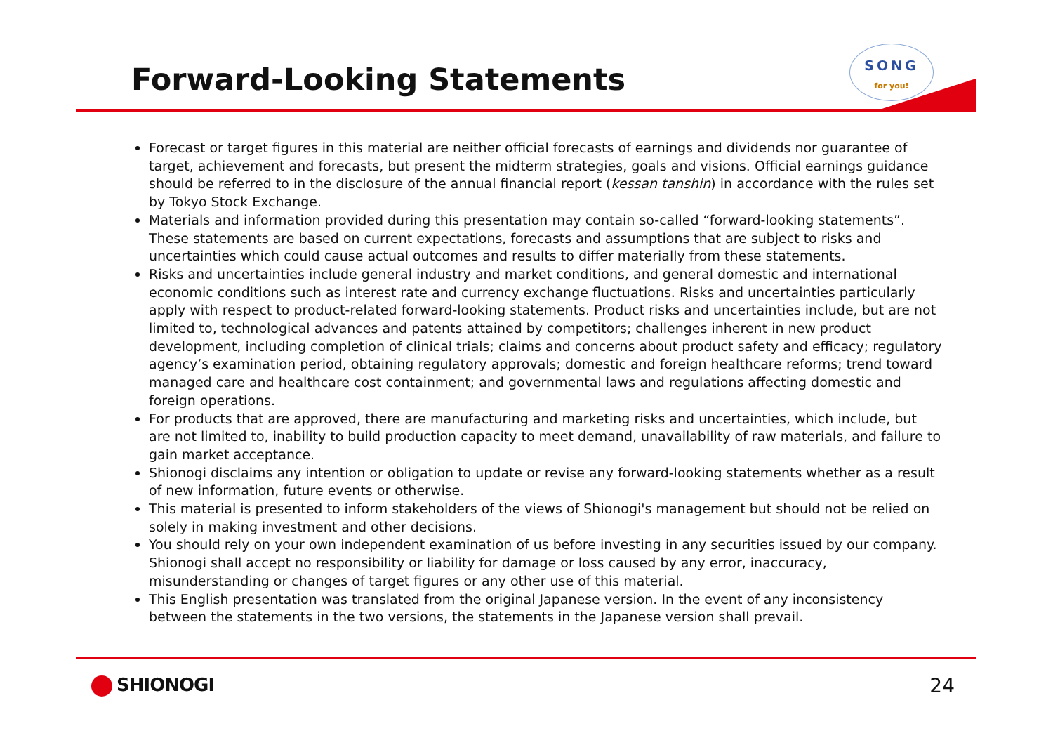Forward-Looking Statements
SONG
for you!
Forecast or target figures in this material are neither official forecasts of earnings and dividends nor guarantee of target, achievement and forecasts, but present the midterm strategies, goals and visions. Official earnings guidance should be referred to in the disclosure of the annual financial report (kessan tanshin) in accordance with the rules set by Tokyo Stock Exchange.
Materials and information provided during this presentation may contain so-called “forward-looking statements”. These statements are based on current expectations, forecasts and assumptions that are subject to risks and uncertainties which could cause actual outcomes and results to differ materially from these statements.
Risks and uncertainties include general industry and market conditions, and general domestic and international economic conditions such as interest rate and currency exchange fluctuations. Risks and uncertainties particularly apply with respect to product-related forward-looking statements. Product risks and uncertainties include, but are not limited to, technological advances and patents attained by competitors; challenges inherent in new product development, including completion of clinical trials; claims and concerns about product safety and efficacy; regulatory agency’s examination period, obtaining regulatory approvals; domestic and foreign healthcare reforms; trend toward managed care and healthcare cost containment; and governmental laws and regulations affecting domestic and foreign operations.
For products that are approved, there are manufacturing and marketing risks and uncertainties, which include, but are not limited to, inability to build production capacity to meet demand, unavailability of raw materials, and failure to gain market acceptance.
Shionogi disclaims any intention or obligation to update or revise any forward-looking statements whether as a result of new information, future events or otherwise.
This material is presented to inform stakeholders of the views of Shionogi's management but should not be relied on solely in making investment and other decisions.
You should rely on your own independent examination of us before investing in any securities issued by our company. Shionogi shall accept no responsibility or liability for damage or loss caused by any error, inaccuracy, misunderstanding or changes of target figures or any other use of this material.
This English presentation was translated from the original Japanese version. In the event of any inconsistency between the statements in the two versions, the statements in the Japanese version shall prevail.
SHIONOGI 24